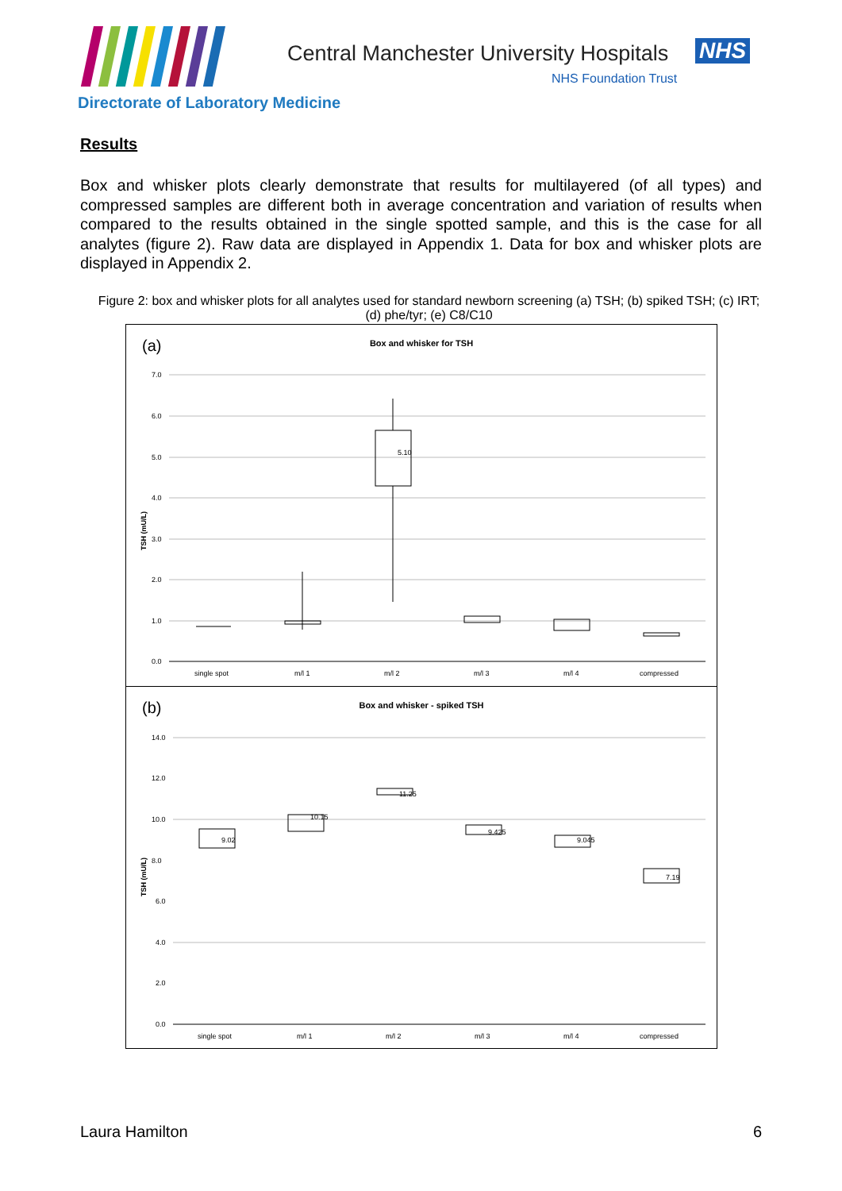Central Manchester University Hospitals
NHS
NHS Foundation Trust
Directorate of Laboratory Medicine
Results
Box and whisker plots clearly demonstrate that results for multilayered (of all types) and compressed samples are different both in average concentration and variation of results when compared to the results obtained in the single spotted sample, and this is the case for all analytes (figure 2). Raw data are displayed in Appendix 1. Data for box and whisker plots are displayed in Appendix 2.
Figure 2: box and whisker plots for all analytes used for standard newborn screening (a) TSH; (b) spiked TSH; (c) IRT; (d) phe/tyr; (e) C8/C10
(a)
Box and whisker for TSH
TSH (mU/L)
7.0
6.0
5.0
4.0
3.0
2.0
1.0
0.0
5.10
single spot
m/l 1
m/l 2
m/l 3
m/l 4
compressed
(b)
Box and whisker - spiked TSH
TSH (mU/L)
14.0
12.0
10.0
8.0
6.0
4.0
2.0
0.0
9.02
10.15
11.25
9.425
9.045
7.19
single spot
m/l 1
m/l 2
m/l 3
m/l 4
compressed
Laura Hamilton 6